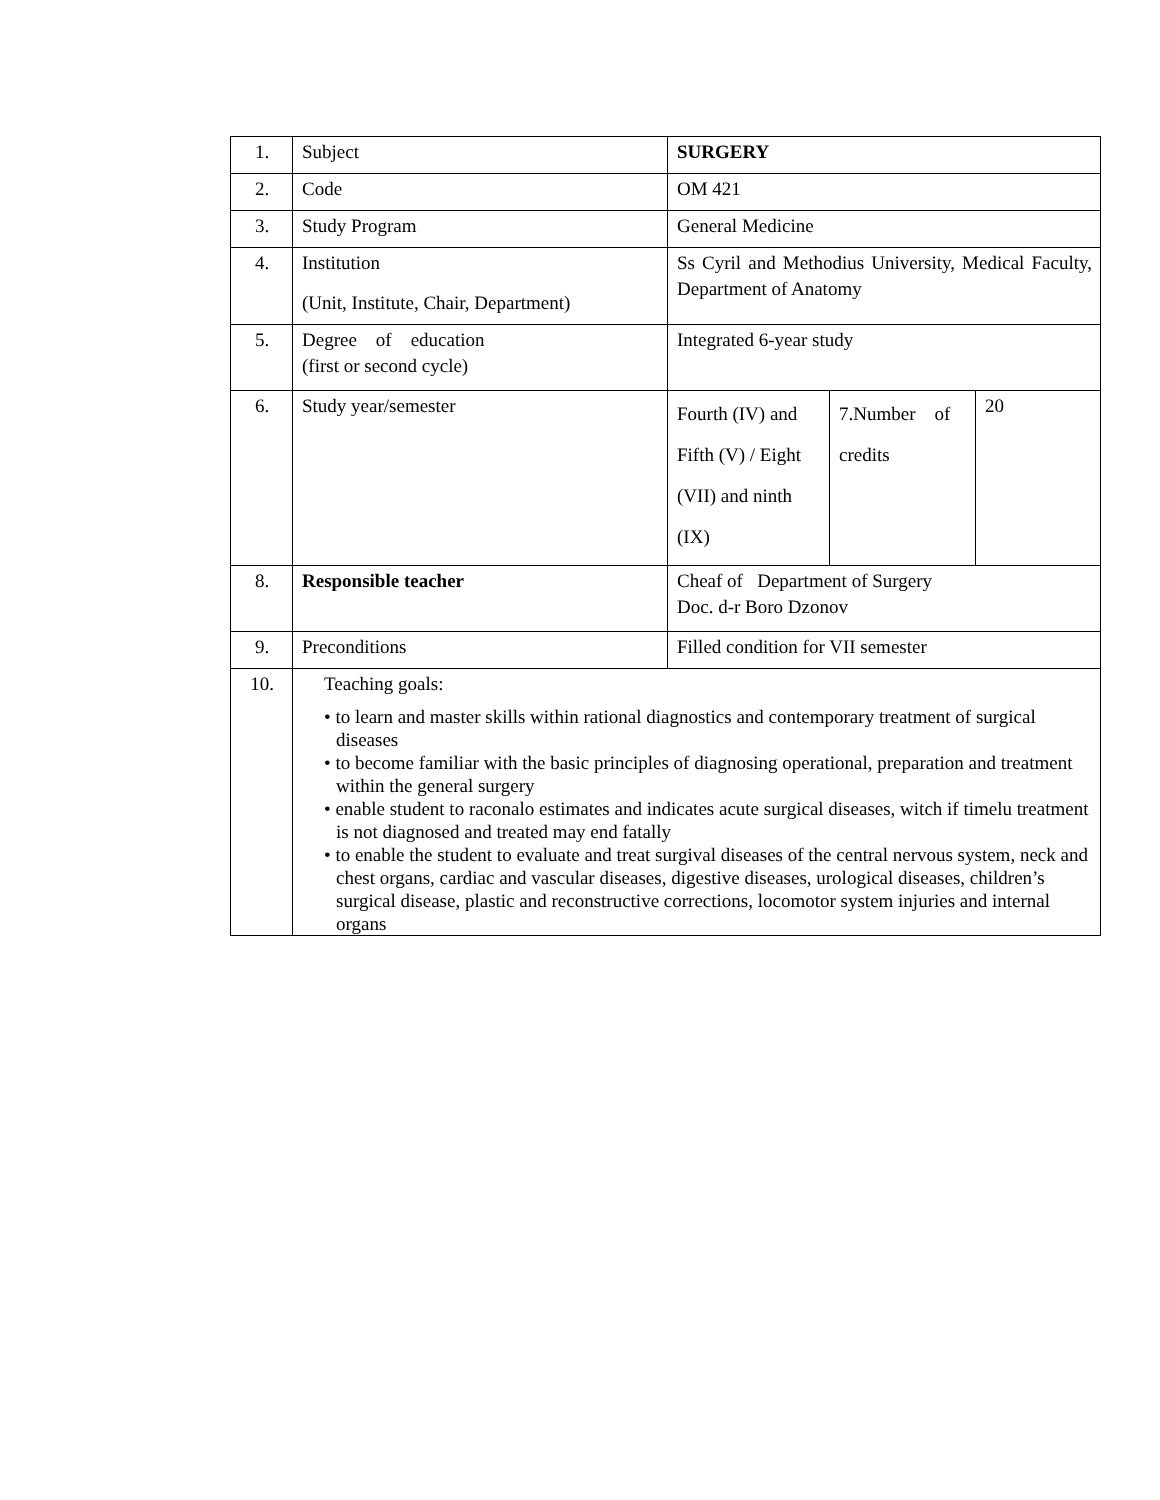| 1. | Subject | SURGERY | | |
| 2. | Code | OM 421 | | |
| 3. | Study Program | General Medicine | | |
| 4. | Institution (Unit, Institute, Chair, Department) | Ss Cyril and Methodius University, Medical Faculty, Department of Anatomy | | |
| 5. | Degree of education (first or second cycle) | Integrated 6-year study | | |
| 6. | Study year/semester | Fourth (IV) and Fifth (V) / Eight (VII) and ninth (IX) | 7.Number of credits | 20 |
| 8. | Responsible teacher | Cheaf of Department of Surgery Doc. d-r Boro Dzonov | | |
| 9. | Preconditions | Filled condition for VII semester | | |
| 10. | Teaching goals: • to learn and master skills within rational diagnostics and contemporary treatment of surgical diseases • to become familiar with the basic principles of diagnosing operational, preparation and treatment within the general surgery • enable student to raconalo estimates and indicates acute surgical diseases, witch if timelu treatment is not diagnosed and treated may end fatally • to enable the student to evaluate and treat surgival diseases of the central nervous system, neck and chest organs, cardiac and vascular diseases, digestive diseases, urological diseases, children’s surgical disease, plastic and reconstructive corrections, locomotor system injuries and internal organs | | | |